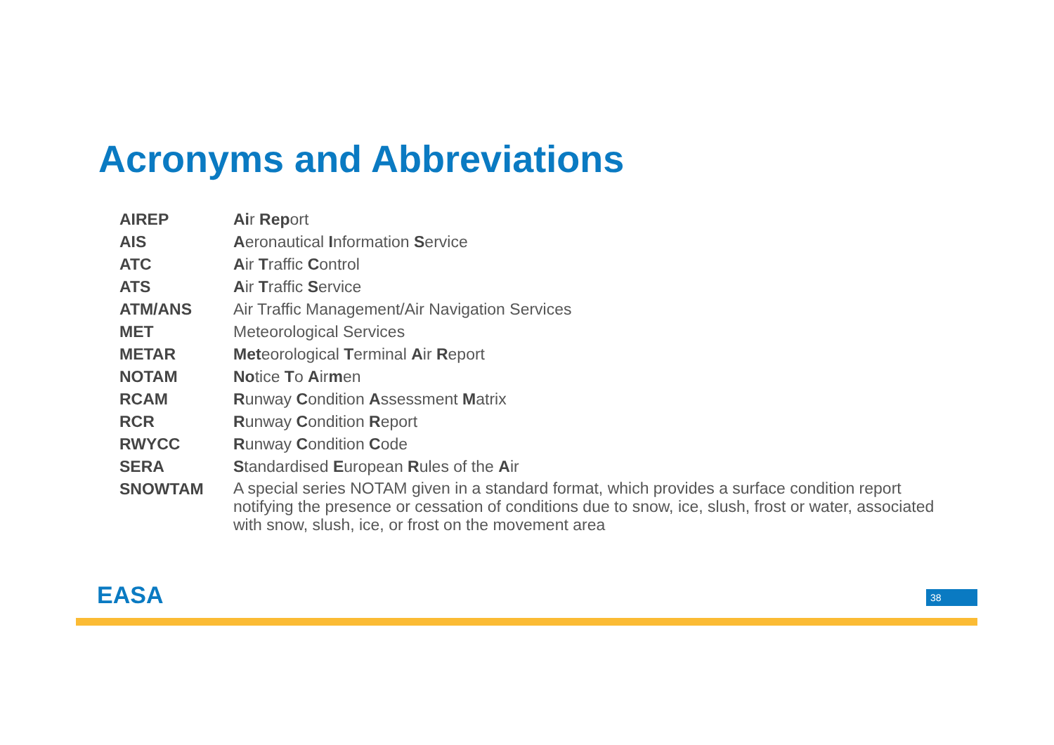Acronyms and Abbreviations
| AIREP | Ai r Rep ort |
| AIS | A eronautical I nformation S ervice |
| ATC | A ir T raffic C ontrol |
| ATS | A ir T raffic S ervice |
| ATM/ANS | Air Traffic Management/Air Navigation Services |
| MET | Meteorological Services |
| METAR | Met eorological T erminal A ir R eport |
| NOTAM | No tice T o A ir m en |
| RCAM | R unway C ondition A ssessment M atrix |
| RCR | R unway C ondition R eport |
| RWYCC | R unway C ondition C ode |
| SERA | S tandardised E uropean R ules of the A ir |
| SNOWTAM | A special series NOTAM given in a standard format, which provides a surface condition report notifying the presence or cessation of conditions due to snow, ice, slush, frost or water, associated with snow, slush, ice, or frost on the movement area |
EASA 38